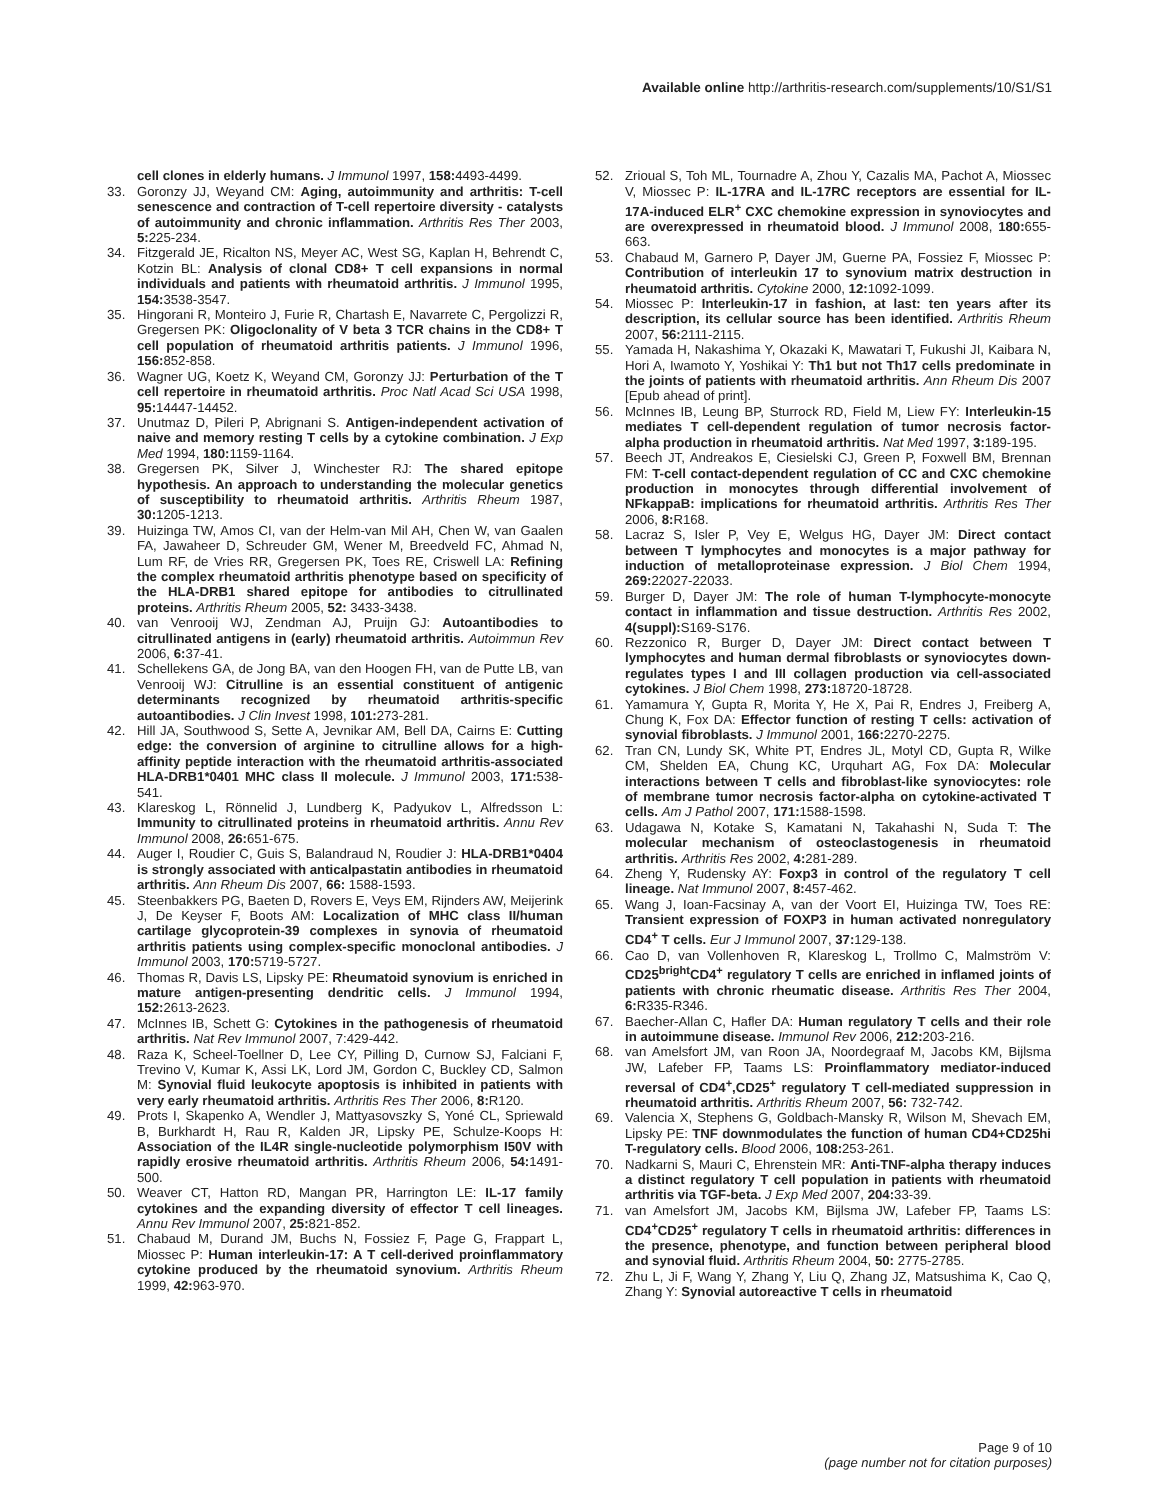Available online http://arthritis-research.com/supplements/10/S1/S1
cell clones in elderly humans. J Immunol 1997, 158: 4493-4499.
33. Goronzy JJ, Weyand CM: Aging, autoimmunity and arthritis: T-cell senescence and contraction of T-cell repertoire diversity - catalysts of autoimmunity and chronic inflammation. Arthritis Res Ther 2003, 5: 225-234.
34. Fitzgerald JE, Ricalton NS, Meyer AC, West SG, Kaplan H, Behrendt C, Kotzin BL: Analysis of clonal CD8+ T cell expansions in normal individuals and patients with rheumatoid arthritis. J Immunol 1995, 154: 3538-3547.
35. Hingorani R, Monteiro J, Furie R, Chartash E, Navarrete C, Pergolizzi R, Gregersen PK: Oligoclonality of V beta 3 TCR chains in the CD8+ T cell population of rheumatoid arthritis patients. J Immunol 1996, 156: 852-858.
36. Wagner UG, Koetz K, Weyand CM, Goronzy JJ: Perturbation of the T cell repertoire in rheumatoid arthritis. Proc Natl Acad Sci USA 1998, 95: 14447-14452.
37. Unutmaz D, Pileri P, Abrignani S. Antigen-independent activation of naive and memory resting T cells by a cytokine combination. J Exp Med 1994, 180: 1159-1164.
38. Gregersen PK, Silver J, Winchester RJ: The shared epitope hypothesis. An approach to understanding the molecular genetics of susceptibility to rheumatoid arthritis. Arthritis Rheum 1987, 30: 1205-1213.
39. Huizinga TW, Amos CI, van der Helm-van Mil AH, Chen W, van Gaalen FA, Jawaheer D, Schreuder GM, Wener M, Breedveld FC, Ahmad N, Lum RF, de Vries RR, Gregersen PK, Toes RE, Criswell LA: Refining the complex rheumatoid arthritis phenotype based on specificity of the HLA-DRB1 shared epitope for antibodies to citrullinated proteins. Arthritis Rheum 2005, 52: 3433-3438.
40. van Venrooij WJ, Zendman AJ, Pruijn GJ: Autoantibodies to citrullinated antigens in (early) rheumatoid arthritis. Autoimmun Rev 2006, 6: 37-41.
41. Schellekens GA, de Jong BA, van den Hoogen FH, van de Putte LB, van Venrooij WJ: Citrulline is an essential constituent of antigenic determinants recognized by rheumatoid arthritis-specific autoantibodies. J Clin Invest 1998, 101: 273-281.
42. Hill JA, Southwood S, Sette A, Jevnikar AM, Bell DA, Cairns E: Cutting edge: the conversion of arginine to citrulline allows for a high-affinity peptide interaction with the rheumatoid arthritis-associated HLA-DRB1*0401 MHC class II molecule. J Immunol 2003, 171: 538-541.
43. Klareskog L, Rönnelid J, Lundberg K, Padyukov L, Alfredsson L: Immunity to citrullinated proteins in rheumatoid arthritis. Annu Rev Immunol 2008, 26: 651-675.
44. Auger I, Roudier C, Guis S, Balandraud N, Roudier J: HLA-DRB1*0404 is strongly associated with anticalpastatin antibodies in rheumatoid arthritis. Ann Rheum Dis 2007, 66: 1588-1593.
45. Steenbakkers PG, Baeten D, Rovers E, Veys EM, Rijnders AW, Meijerink J, De Keyser F, Boots AM: Localization of MHC class II/human cartilage glycoprotein-39 complexes in synovia of rheumatoid arthritis patients using complex-specific monoclonal antibodies. J Immunol 2003, 170: 5719-5727.
46. Thomas R, Davis LS, Lipsky PE: Rheumatoid synovium is enriched in mature antigen-presenting dendritic cells. J Immunol 1994, 152: 2613-2623.
47. McInnes IB, Schett G: Cytokines in the pathogenesis of rheumatoid arthritis. Nat Rev Immunol 2007, 7:429-442.
48. Raza K, Scheel-Toellner D, Lee CY, Pilling D, Curnow SJ, Falciani F, Trevino V, Kumar K, Assi LK, Lord JM, Gordon C, Buckley CD, Salmon M: Synovial fluid leukocyte apoptosis is inhibited in patients with very early rheumatoid arthritis. Arthritis Res Ther 2006, 8: R120.
49. Prots I, Skapenko A, Wendler J, Mattyasovszky S, Yoné CL, Spriewald B, Burkhardt H, Rau R, Kalden JR, Lipsky PE, Schulze-Koops H: Association of the IL4R single-nucleotide polymorphism I50V with rapidly erosive rheumatoid arthritis. Arthritis Rheum 2006, 54: 1491-500.
50. Weaver CT, Hatton RD, Mangan PR, Harrington LE: IL-17 family cytokines and the expanding diversity of effector T cell lineages. Annu Rev Immunol 2007, 25: 821-852.
51. Chabaud M, Durand JM, Buchs N, Fossiez F, Page G, Frappart L, Miossec P: Human interleukin-17: A T cell-derived proinflammatory cytokine produced by the rheumatoid synovium. Arthritis Rheum 1999, 42: 963-970.
52. Zrioual S, Toh ML, Tournadre A, Zhou Y, Cazalis MA, Pachot A, Miossec V, Miossec P: IL-17RA and IL-17RC receptors are essential for IL-17A-induced ELR<sup>+</sup> CXC chemokine expression in synoviocytes and are overexpressed in rheumatoid blood. J Immunol 2008, 180: 655-663.
53. Chabaud M, Garnero P, Dayer JM, Guerne PA, Fossiez F, Miossec P: Contribution of interleukin 17 to synovium matrix destruction in rheumatoid arthritis. Cytokine 2000, 12: 1092-1099.
54. Miossec P: Interleukin-17 in fashion, at last: ten years after its description, its cellular source has been identified. Arthritis Rheum 2007, 56: 2111-2115.
55. Yamada H, Nakashima Y, Okazaki K, Mawatari T, Fukushi JI, Kaibara N, Hori A, Iwamoto Y, Yoshikai Y: Th1 but not Th17 cells predominate in the joints of patients with rheumatoid arthritis. Ann Rheum Dis 2007 [Epub ahead of print].
56. McInnes IB, Leung BP, Sturrock RD, Field M, Liew FY: Interleukin-15 mediates T cell-dependent regulation of tumor necrosis factor-alpha production in rheumatoid arthritis. Nat Med 1997, 3: 189-195.
57. Beech JT, Andreakos E, Ciesielski CJ, Green P, Foxwell BM, Brennan FM: T-cell contact-dependent regulation of CC and CXC chemokine production in monocytes through differential involvement of NFkappaB: implications for rheumatoid arthritis. Arthritis Res Ther 2006, 8: R168.
58. Lacraz S, Isler P, Vey E, Welgus HG, Dayer JM: Direct contact between T lymphocytes and monocytes is a major pathway for induction of metalloproteinase expression. J Biol Chem 1994, 269: 22027-22033.
59. Burger D, Dayer JM: The role of human T-lymphocyte-monocyte contact in inflammation and tissue destruction. Arthritis Res 2002, 4(suppl): S169-S176.
60. Rezzonico R, Burger D, Dayer JM: Direct contact between T lymphocytes and human dermal fibroblasts or synoviocytes down-regulates types I and III collagen production via cell-associated cytokines. J Biol Chem 1998, 273: 18720-18728.
61. Yamamura Y, Gupta R, Morita Y, He X, Pai R, Endres J, Freiberg A, Chung K, Fox DA: Effector function of resting T cells: activation of synovial fibroblasts. J Immunol 2001, 166: 2270-2275.
62. Tran CN, Lundy SK, White PT, Endres JL, Motyl CD, Gupta R, Wilke CM, Shelden EA, Chung KC, Urquhart AG, Fox DA: Molecular interactions between T cells and fibroblast-like synoviocytes: role of membrane tumor necrosis factor-alpha on cytokine-activated T cells. Am J Pathol 2007, 171: 1588-1598.
63. Udagawa N, Kotake S, Kamatani N, Takahashi N, Suda T: The molecular mechanism of osteoclastogenesis in rheumatoid arthritis. Arthritis Res 2002, 4: 281-289.
64. Zheng Y, Rudensky AY: Foxp3 in control of the regulatory T cell lineage. Nat Immunol 2007, 8: 457-462.
65. Wang J, Ioan-Facsinay A, van der Voort EI, Huizinga TW, Toes RE: Transient expression of FOXP3 in human activated nonregulatory CD4<sup>+</sup> T cells. Eur J Immunol 2007, 37: 129-138.
66. Cao D, van Vollenhoven R, Klareskog L, Trollmo C, Malmström V: CD25<sup>bright</sup>CD4<sup>+</sup> regulatory T cells are enriched in inflamed joints of patients with chronic rheumatic disease. Arthritis Res Ther 2004, 6: R335-R346.
67. Baecher-Allan C, Hafler DA: Human regulatory T cells and their role in autoimmune disease. Immunol Rev 2006, 212: 203-216.
68. van Amelsfort JM, van Roon JA, Noordegraaf M, Jacobs KM, Bijlsma JW, Lafeber FP, Taams LS: Proinflammatory mediator-induced reversal of CD4<sup>+</sup>,CD25<sup>+</sup> regulatory T cell-mediated suppression in rheumatoid arthritis. Arthritis Rheum 2007, 56: 732-742.
69. Valencia X, Stephens G, Goldbach-Mansky R, Wilson M, Shevach EM, Lipsky PE: TNF downmodulates the function of human CD4+CD25hi T-regulatory cells. Blood 2006, 108: 253-261.
70. Nadkarni S, Mauri C, Ehrenstein MR: Anti-TNF-alpha therapy induces a distinct regulatory T cell population in patients with rheumatoid arthritis via TGF-beta. J Exp Med 2007, 204: 33-39.
71. van Amelsfort JM, Jacobs KM, Bijlsma JW, Lafeber FP, Taams LS: CD4<sup>+</sup>CD25<sup>+</sup> regulatory T cells in rheumatoid arthritis: differences in the presence, phenotype, and function between peripheral blood and synovial fluid. Arthritis Rheum 2004, 50: 2775-2785.
72. Zhu L, Ji F, Wang Y, Zhang Y, Liu Q, Zhang JZ, Matsushima K, Cao Q, Zhang Y: Synovial autoreactive T cells in rheumatoid
Page 9 of 10
(page number not for citation purposes)